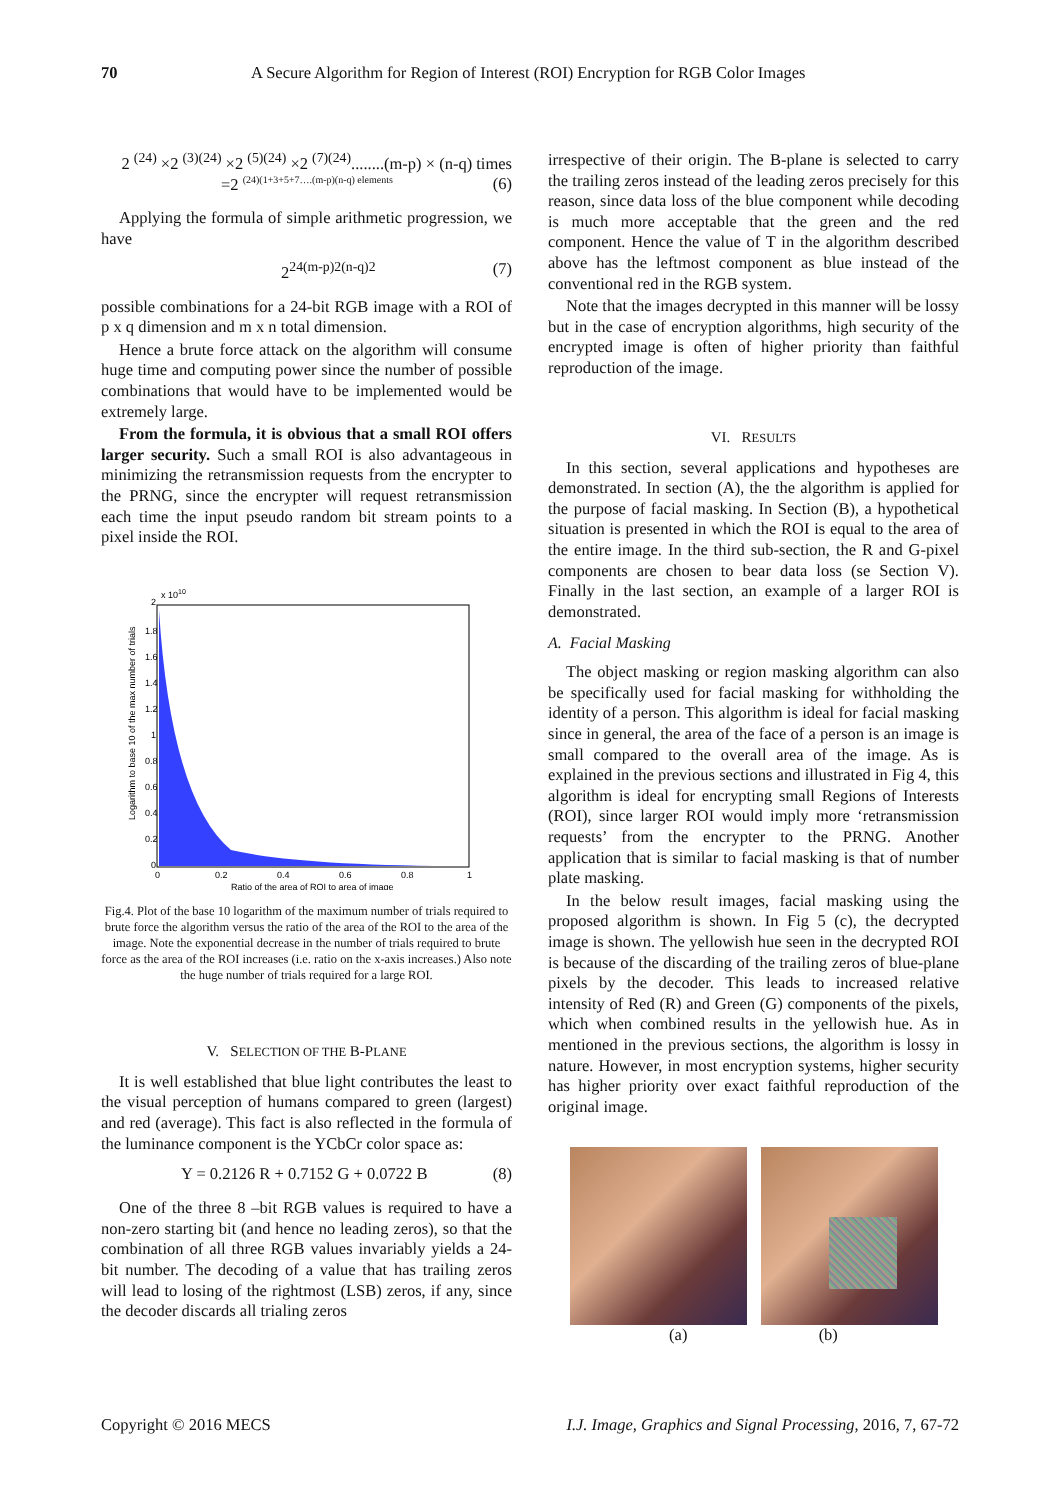70 A Secure Algorithm for Region of Interest (ROI) Encryption for RGB Color Images
2 <sup>(24)</sup> ×2 <sup>(3)(24)</sup> ×2 <sup>(5)(24)</sup> ×2 <sup>(7)(24)</sup>........(m-p) × (n-q) times
=2 <sup>(24)(1+3+5+7….(m-p)(n-q) elements</sup> (6)
Applying the formula of simple arithmetic progression, we have
2<sup>24(m-p)2(n-q)2</sup> (7)
possible combinations for a 24-bit RGB image with a ROI of p x q dimension and m x n total dimension.
Hence a brute force attack on the algorithm will consume huge time and computing power since the number of possible combinations that would have to be implemented would be extremely large.
From the formula, it is obvious that a small ROI offers larger security. Such a small ROI is also advantageous in minimizing the retransmission requests from the encrypter to the PRNG, since the encrypter will request retransmission each time the input pseudo random bit stream points to a pixel inside the ROI.
2
x 1010
1.8
1.6
1.4
1.2
1
0.8
0.6
0.4
0.2
0
0
0.2
0.4
0.6
0.8
1
Ratio of the area of ROI to area of image
Logarithm to base 10 of the max number of trials
Fig.4. Plot of the base 10 logarithm of the maximum number of trials required to brute force the algorithm versus the ratio of the area of the ROI to the area of the image. Note the exponential decrease in the number of trials required to brute force as the area of the ROI increases (i.e. ratio on the x-axis increases.) Also note the huge number of trials required for a large ROI.
V. SELECTION OF THE B-PLANE
It is well established that blue light contributes the least to the visual perception of humans compared to green (largest) and red (average). This fact is also reflected in the formula of the luminance component is the YCbCr color space as:
Y = 0.2126 R + 0.7152 G + 0.0722 B (8)
One of the three 8 –bit RGB values is required to have a non-zero starting bit (and hence no leading zeros), so that the combination of all three RGB values invariably yields a 24-bit number. The decoding of a value that has trailing zeros will lead to losing of the rightmost (LSB) zeros, if any, since the decoder discards all trialing zeros
irrespective of their origin. The B-plane is selected to carry the trailing zeros instead of the leading zeros precisely for this reason, since data loss of the blue component while decoding is much more acceptable that the green and the red component. Hence the value of T in the algorithm described above has the leftmost component as blue instead of the conventional red in the RGB system.
Note that the images decrypted in this manner will be lossy but in the case of encryption algorithms, high security of the encrypted image is often of higher priority than faithful reproduction of the image.
VI. RESULTS
In this section, several applications and hypotheses are demonstrated. In section (A), the the algorithm is applied for the purpose of facial masking. In Section (B), a hypothetical situation is presented in which the ROI is equal to the area of the entire image. In the third sub-section, the R and G-pixel components are chosen to bear data loss (se Section V). Finally in the last section, an example of a larger ROI is demonstrated.
A. Facial Masking
The object masking or region masking algorithm can also be specifically used for facial masking for withholding the identity of a person. This algorithm is ideal for facial masking since in general, the area of the face of a person is an image is small compared to the overall area of the image. As is explained in the previous sections and illustrated in Fig 4, this algorithm is ideal for encrypting small Regions of Interests (ROI), since larger ROI would imply more ‘retransmission requests’ from the encrypter to the PRNG. Another application that is similar to facial masking is that of number plate masking.
In the below result images, facial masking using the proposed algorithm is shown. In Fig 5 (c), the decrypted image is shown. The yellowish hue seen in the decrypted ROI is because of the discarding of the trailing zeros of blue-plane pixels by the decoder. This leads to increased relative intensity of Red (R) and Green (G) components of the pixels, which when combined results in the yellowish hue. As in mentioned in the previous sections, the algorithm is lossy in nature. However, in most encryption systems, higher security has higher priority over exact faithful reproduction of the original image.
(a) (b)
Copyright © 2016 MECS I.J. Image, Graphics and Signal Processing, 2016, 7, 67-72